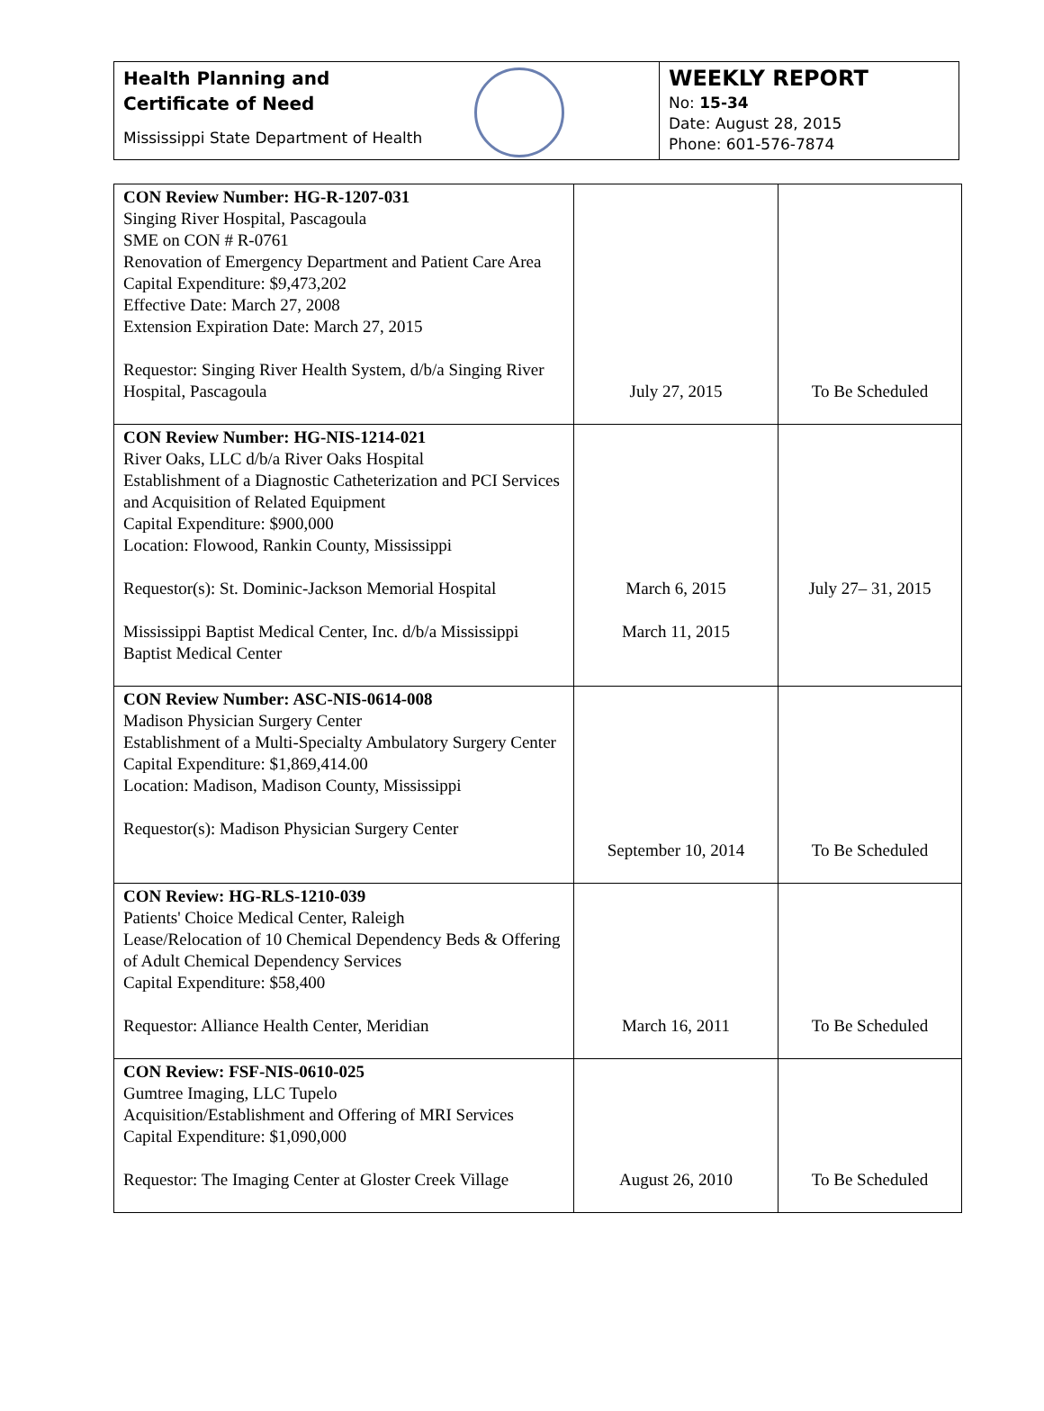Health Planning and
Certificate of Need
Mississippi State Department of Health
WEEKLY REPORT
No: 15-34
Date: August 28, 2015
Phone: 601-576-7874
| CON Review Number: HG-R-1207-031 Singing River Hospital, Pascagoula SME on CON # R-0761 Renovation of Emergency Department and Patient Care Area Capital Expenditure: $9,473,202 Effective Date: March 27, 2008 Extension Expiration Date: March 27, 2015 Requestor: Singing River Health System, d/b/a Singing River Hospital, Pascagoula | July 27, 2015 | To Be Scheduled |
| CON Review Number: HG-NIS-1214-021 River Oaks, LLC d/b/a River Oaks Hospital Establishment of a Diagnostic Catheterization and PCI Services and Acquisition of Related Equipment Capital Expenditure: $900,000 Location: Flowood, Rankin County, Mississippi Requestor(s): St. Dominic-Jackson Memorial Hospital Mississippi Baptist Medical Center, Inc. d/b/a Mississippi Baptist Medical Center | March 6, 2015 March 11, 2015 | July 27– 31, 2015 |
| CON Review Number: ASC-NIS-0614-008 Madison Physician Surgery Center Establishment of a Multi-Specialty Ambulatory Surgery Center Capital Expenditure: $1,869,414.00 Location: Madison, Madison County, Mississippi Requestor(s): Madison Physician Surgery Center | September 10, 2014 | To Be Scheduled |
| CON Review: HG-RLS-1210-039 Patients' Choice Medical Center, Raleigh Lease/Relocation of 10 Chemical Dependency Beds & Offering of Adult Chemical Dependency Services Capital Expenditure: $58,400 Requestor: Alliance Health Center, Meridian | March 16, 2011 | To Be Scheduled |
| CON Review: FSF-NIS-0610-025 Gumtree Imaging, LLC Tupelo Acquisition/Establishment and Offering of MRI Services Capital Expenditure: $1,090,000 Requestor: The Imaging Center at Gloster Creek Village | August 26, 2010 | To Be Scheduled |